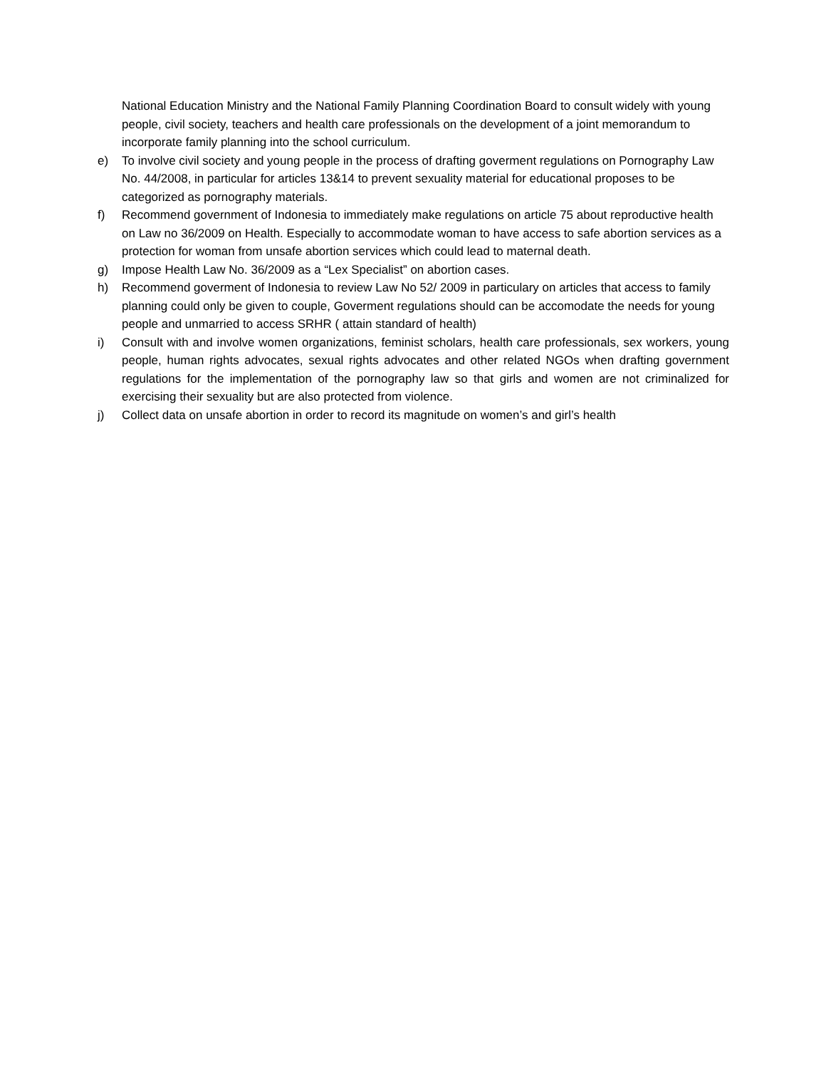National Education Ministry and the National Family Planning Coordination Board to consult widely with young people, civil society, teachers and health care professionals on the development of a joint memorandum to incorporate family planning into the school curriculum.
e) To involve civil society and young people in the process of drafting goverment regulations on Pornography Law No. 44/2008, in particular for articles 13&14 to prevent sexuality material for educational proposes to be categorized as pornography materials.
f) Recommend government of Indonesia to immediately make regulations on article 75 about reproductive health on Law no 36/2009 on Health. Especially to accommodate woman to have access to safe abortion services as a protection for woman from unsafe abortion services which could lead to maternal death.
g) Impose Health Law No. 36/2009 as a “Lex Specialist” on abortion cases.
h) Recommend goverment of Indonesia to review Law No 52/ 2009 in particulary on articles that access to family planning could only be given to couple, Goverment regulations should can be accomodate the needs for young people and unmarried to access SRHR ( attain standard of health)
i) Consult with and involve women organizations, feminist scholars, health care professionals, sex workers, young people, human rights advocates, sexual rights advocates and other related NGOs when drafting government regulations for the implementation of the pornography law so that girls and women are not criminalized for exercising their sexuality but are also protected from violence.
j) Collect data on unsafe abortion in order to record its magnitude on women’s and girl’s health